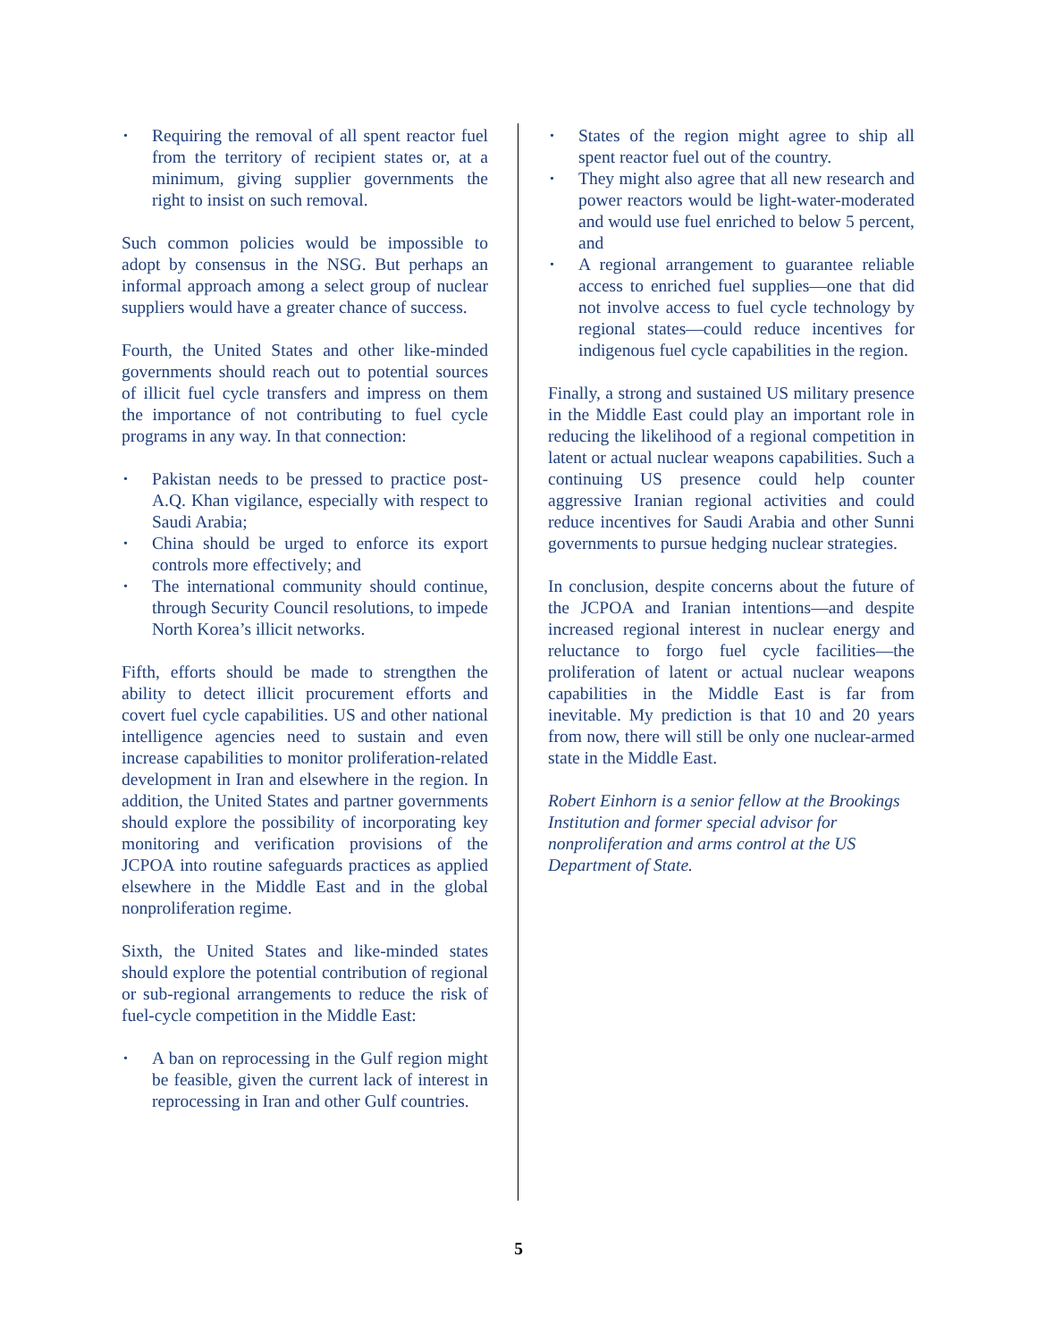• Requiring the removal of all spent reactor fuel from the territory of recipient states or, at a minimum, giving supplier governments the right to insist on such removal.
Such common policies would be impossible to adopt by consensus in the NSG. But perhaps an informal approach among a select group of nuclear suppliers would have a greater chance of success.
Fourth, the United States and other like-minded governments should reach out to potential sources of illicit fuel cycle transfers and impress on them the importance of not contributing to fuel cycle programs in any way. In that connection:
• Pakistan needs to be pressed to practice post-A.Q. Khan vigilance, especially with respect to Saudi Arabia;
• China should be urged to enforce its export controls more effectively; and
• The international community should continue, through Security Council resolutions, to impede North Korea’s illicit networks.
Fifth, efforts should be made to strengthen the ability to detect illicit procurement efforts and covert fuel cycle capabilities. US and other national intelligence agencies need to sustain and even increase capabilities to monitor proliferation-related development in Iran and elsewhere in the region. In addition, the United States and partner governments should explore the possibility of incorporating key monitoring and verification provisions of the JCPOA into routine safeguards practices as applied elsewhere in the Middle East and in the global nonproliferation regime.
Sixth, the United States and like-minded states should explore the potential contribution of regional or sub-regional arrangements to reduce the risk of fuel-cycle competition in the Middle East:
• A ban on reprocessing in the Gulf region might be feasible, given the current lack of interest in reprocessing in Iran and other Gulf countries.
• States of the region might agree to ship all spent reactor fuel out of the country.
• They might also agree that all new research and power reactors would be light-water-moderated and would use fuel enriched to below 5 percent, and
• A regional arrangement to guarantee reliable access to enriched fuel supplies—one that did not involve access to fuel cycle technology by regional states—could reduce incentives for indigenous fuel cycle capabilities in the region.
Finally, a strong and sustained US military presence in the Middle East could play an important role in reducing the likelihood of a regional competition in latent or actual nuclear weapons capabilities. Such a continuing US presence could help counter aggressive Iranian regional activities and could reduce incentives for Saudi Arabia and other Sunni governments to pursue hedging nuclear strategies.
In conclusion, despite concerns about the future of the JCPOA and Iranian intentions—and despite increased regional interest in nuclear energy and reluctance to forgo fuel cycle facilities—the proliferation of latent or actual nuclear weapons capabilities in the Middle East is far from inevitable. My prediction is that 10 and 20 years from now, there will still be only one nuclear-armed state in the Middle East.
Robert Einhorn is a senior fellow at the Brookings Institution and former special advisor for nonproliferation and arms control at the US Department of State.
5